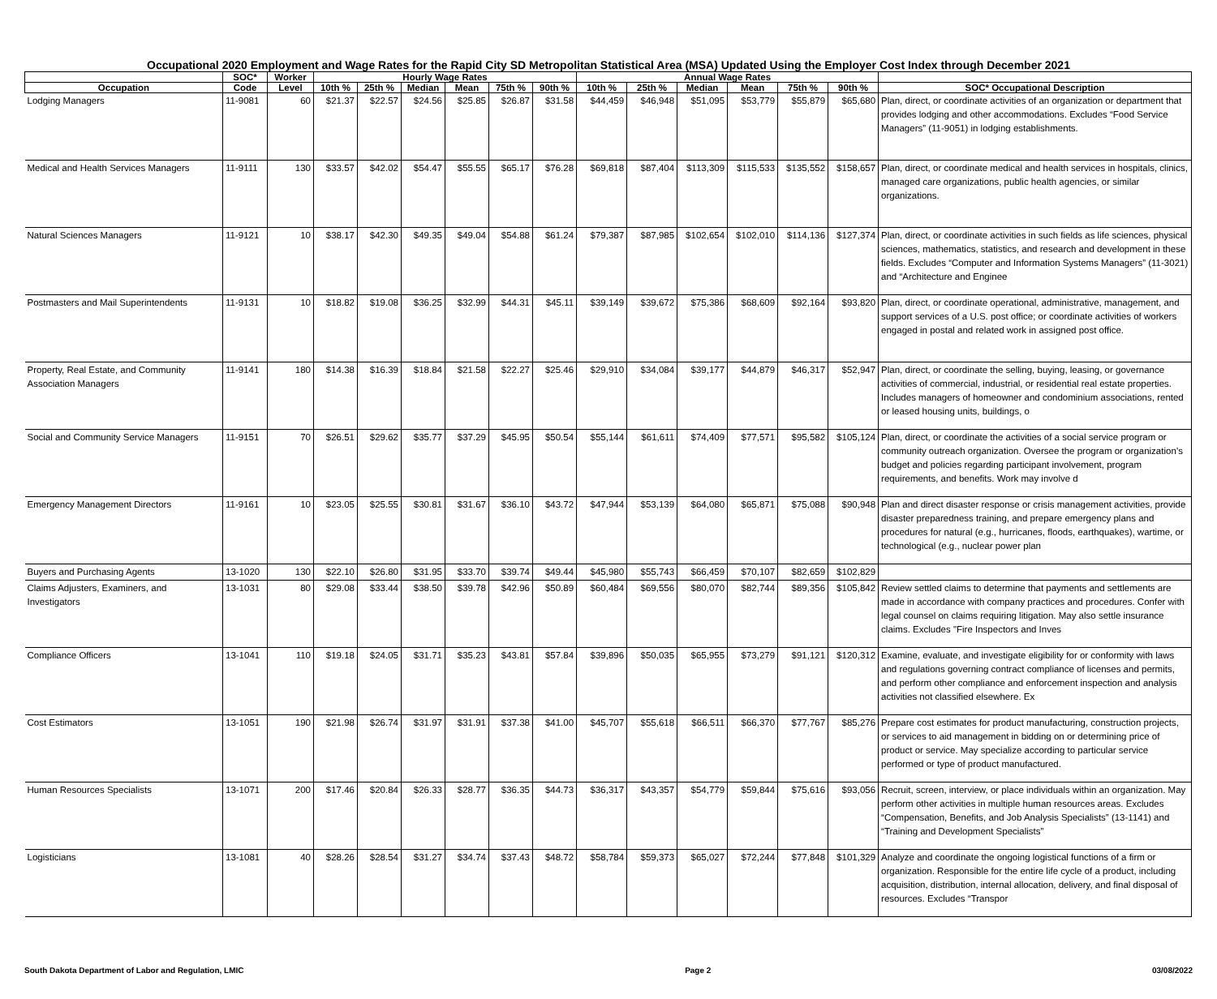Occupational 2020 Employment and Wage Rates for the Rapid City SD Metropolitan Statistical Area (MSA) Updated Using the Employer Cost Index through December 2021
| | SOC* | Worker | Hourly Wage Rates | | | | | | Annual Wage Rates | | | | | | |
| --- | --- | --- | --- | --- | --- | --- | --- | --- | --- | --- | --- | --- | --- | --- | --- |
| Occupation | Code | Level | 10th % | 25th % | Median | Mean | 75th % | 90th % | 10th % | 25th % | Median | Mean | 75th % | 90th % | SOC* Occupational Description |
| Lodging Managers | 11-9081 | 60 | $21.37 | $22.57 | $24.56 | $25.85 | $26.87 | $31.58 | $44,459 | $46,948 | $51,095 | $53,779 | $55,879 | $65,680 | Plan, direct, or coordinate activities of an organization or department that provides lodging and other accommodations. Excludes “Food Service Managers” (11-9051) in lodging establishments. |
| Medical and Health Services Managers | 11-9111 | 130 | $33.57 | $42.02 | $54.47 | $55.55 | $65.17 | $76.28 | $69,818 | $87,404 | $113,309 | $115,533 | $135,552 | $158,657 | Plan, direct, or coordinate medical and health services in hospitals, clinics, managed care organizations, public health agencies, or similar organizations. |
| Natural Sciences Managers | 11-9121 | 10 | $38.17 | $42.30 | $49.35 | $49.04 | $54.88 | $61.24 | $79,387 | $87,985 | $102,654 | $102,010 | $114,136 | $127,374 | Plan, direct, or coordinate activities in such fields as life sciences, physical sciences, mathematics, statistics, and research and development in these fields. Excludes “Computer and Information Systems Managers” (11-3021) and “Architecture and Enginee |
| Postmasters and Mail Superintendents | 11-9131 | 10 | $18.82 | $19.08 | $36.25 | $32.99 | $44.31 | $45.11 | $39,149 | $39,672 | $75,386 | $68,609 | $92,164 | $93,820 | Plan, direct, or coordinate operational, administrative, management, and support services of a U.S. post office; or coordinate activities of workers engaged in postal and related work in assigned post office. |
| Property, Real Estate, and Community Association Managers | 11-9141 | 180 | $14.38 | $16.39 | $18.84 | $21.58 | $22.27 | $25.46 | $29,910 | $34,084 | $39,177 | $44,879 | $46,317 | $52,947 | Plan, direct, or coordinate the selling, buying, leasing, or governance activities of commercial, industrial, or residential real estate properties. Includes managers of homeowner and condominium associations, rented or leased housing units, buildings, o |
| Social and Community Service Managers | 11-9151 | 70 | $26.51 | $29.62 | $35.77 | $37.29 | $45.95 | $50.54 | $55,144 | $61,611 | $74,409 | $77,571 | $95,582 | $105,124 | Plan, direct, or coordinate the activities of a social service program or community outreach organization. Oversee the program or organization’s budget and policies regarding participant involvement, program requirements, and benefits. Work may involve d |
| Emergency Management Directors | 11-9161 | 10 | $23.05 | $25.55 | $30.81 | $31.67 | $36.10 | $43.72 | $47,944 | $53,139 | $64,080 | $65,871 | $75,088 | $90,948 | Plan and direct disaster response or crisis management activities, provide disaster preparedness training, and prepare emergency plans and procedures for natural (e.g., hurricanes, floods, earthquakes), wartime, or technological (e.g., nuclear power plan |
| Buyers and Purchasing Agents | 13-1020 | 130 | $22.10 | $26.80 | $31.95 | $33.70 | $39.74 | $49.44 | $45,980 | $55,743 | $66,459 | $70,107 | $82,659 | $102,829 | |
| Claims Adjusters, Examiners, and Investigators | 13-1031 | 80 | $29.08 | $33.44 | $38.50 | $39.78 | $42.96 | $50.89 | $60,484 | $69,556 | $80,070 | $82,744 | $89,356 | $105,842 | Review settled claims to determine that payments and settlements are made in accordance with company practices and procedures. Confer with legal counsel on claims requiring litigation. May also settle insurance claims. Excludes "Fire Inspectors and Inves |
| Compliance Officers | 13-1041 | 110 | $19.18 | $24.05 | $31.71 | $35.23 | $43.81 | $57.84 | $39,896 | $50,035 | $65,955 | $73,279 | $91,121 | $120,312 | Examine, evaluate, and investigate eligibility for or conformity with laws and regulations governing contract compliance of licenses and permits, and perform other compliance and enforcement inspection and analysis activities not classified elsewhere. Ex |
| Cost Estimators | 13-1051 | 190 | $21.98 | $26.74 | $31.97 | $31.91 | $37.38 | $41.00 | $45,707 | $55,618 | $66,511 | $66,370 | $77,767 | $85,276 | Prepare cost estimates for product manufacturing, construction projects, or services to aid management in bidding on or determining price of product or service. May specialize according to particular service performed or type of product manufactured. |
| Human Resources Specialists | 13-1071 | 200 | $17.46 | $20.84 | $26.33 | $28.77 | $36.35 | $44.73 | $36,317 | $43,357 | $54,779 | $59,844 | $75,616 | $93,056 | Recruit, screen, interview, or place individuals within an organization. May perform other activities in multiple human resources areas. Excludes “Compensation, Benefits, and Job Analysis Specialists” (13-1141) and “Training and Development Specialists” |
| Logisticians | 13-1081 | 40 | $28.26 | $28.54 | $31.27 | $34.74 | $37.43 | $48.72 | $58,784 | $59,373 | $65,027 | $72,244 | $77,848 | $101,329 | Analyze and coordinate the ongoing logistical functions of a firm or organization. Responsible for the entire life cycle of a product, including acquisition, distribution, internal allocation, delivery, and final disposal of resources. Excludes “Transpor |
South Dakota Department of Labor and Regulation, LMIC Page 2 03/08/2022